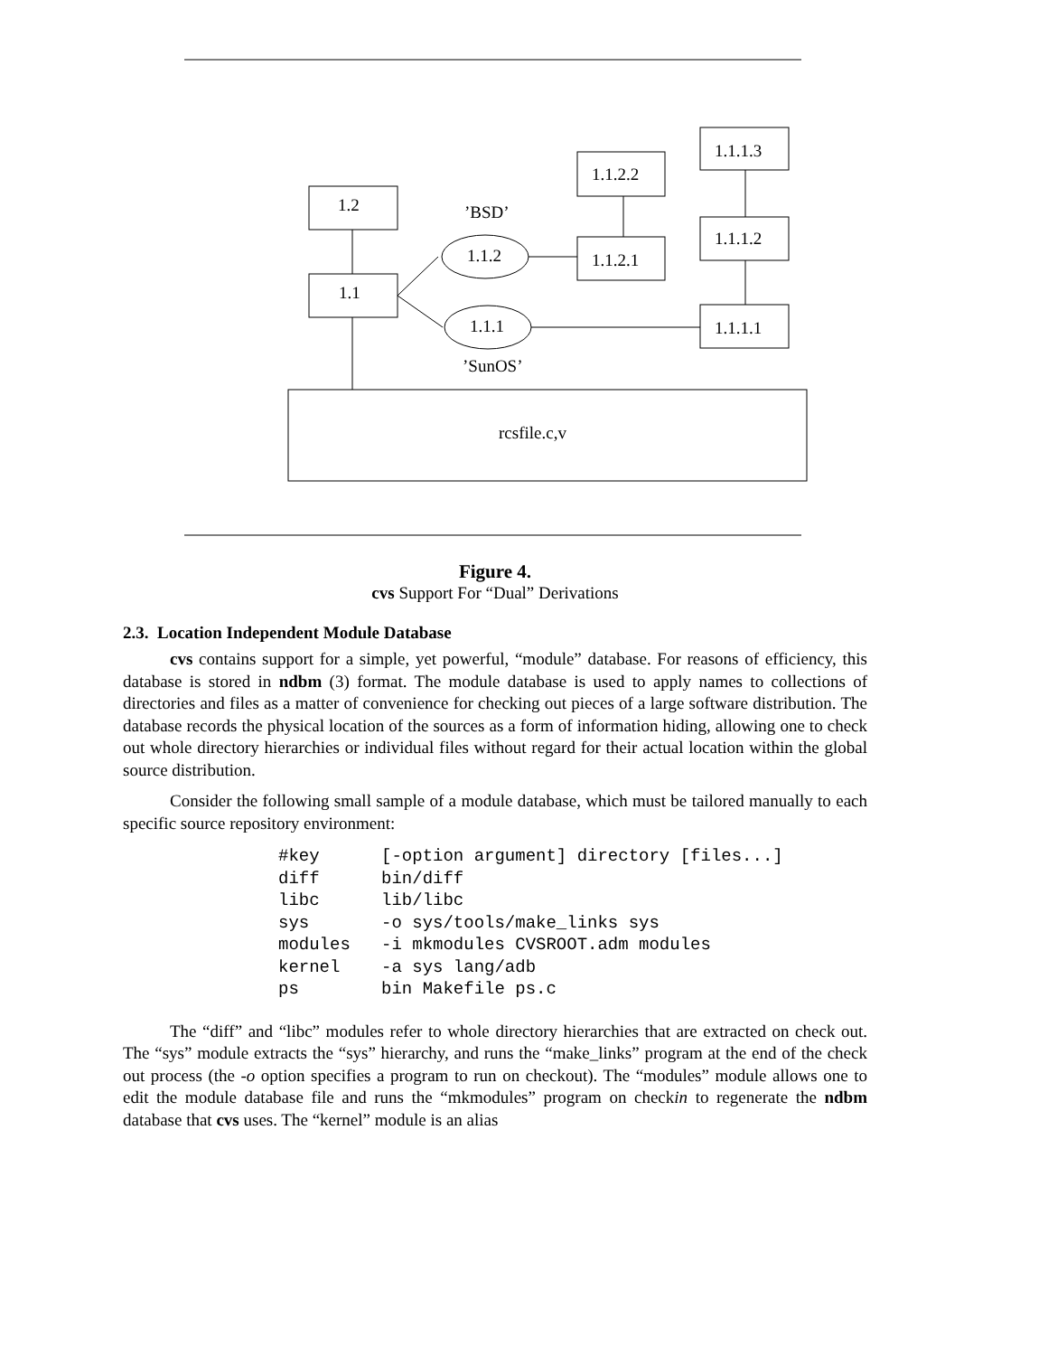1.2
1.1
1.1.2
1.1.1
’BSD’
’SunOS’
1.1.2.2
1.1.2.1
1.1.1.3
1.1.1.2
1.1.1.1
rcsfile.c,v
Figure 4.
cvs Support For “Dual” Derivations
2.3. Location Independent Module Database
cvs contains support for a simple, yet powerful, “module” database. For reasons of efficiency, this database is stored in ndbm (3) format. The module database is used to apply names to collections of directories and files as a matter of convenience for checking out pieces of a large software distribution. The database records the physical location of the sources as a form of information hiding, allowing one to check out whole directory hierarchies or individual files without regard for their actual location within the global source distribution.
Consider the following small sample of a module database, which must be tailored manually to each specific source repository environment:
#key      [-option argument] directory [files...]
diff      bin/diff
libc      lib/libc
sys       -o sys/tools/make_links sys
modules   -i mkmodules CVSROOT.adm modules
kernel    -a sys lang/adb
ps        bin Makefile ps.c
The “diff” and “libc” modules refer to whole directory hierarchies that are extracted on check out. The “sys” module extracts the “sys” hierarchy, and runs the “make_links” program at the end of the check out process (the -o option specifies a program to run on checkout). The “modules” module allows one to edit the module database file and runs the “mkmodules” program on checkin to regenerate the ndbm database that cvs uses. The “kernel” module is an alias